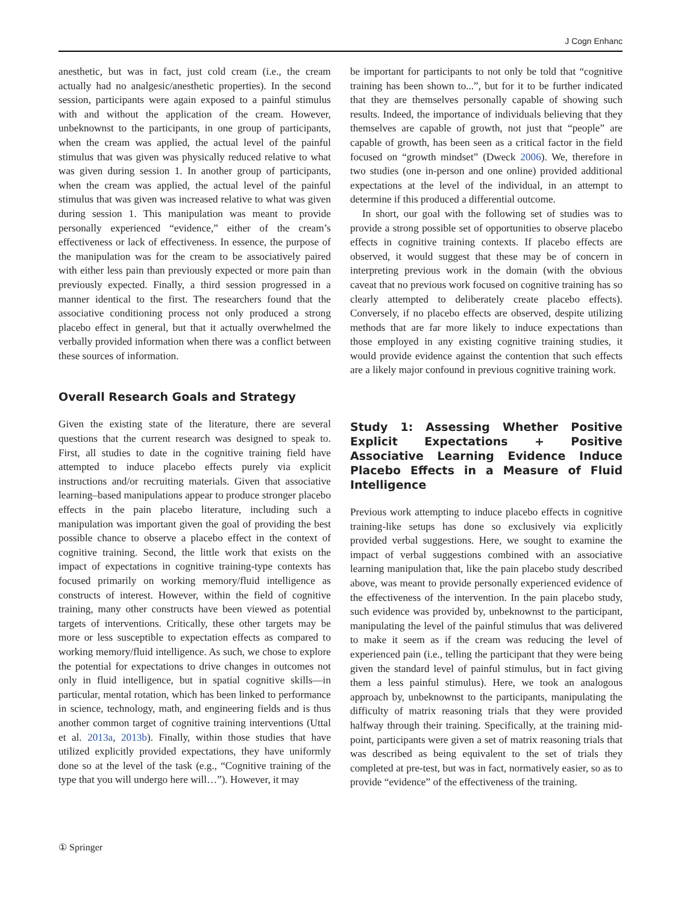J Cogn Enhanc
anesthetic, but was in fact, just cold cream (i.e., the cream actually had no analgesic/anesthetic properties). In the second session, participants were again exposed to a painful stimulus with and without the application of the cream. However, unbeknownst to the participants, in one group of participants, when the cream was applied, the actual level of the painful stimulus that was given was physically reduced relative to what was given during session 1. In another group of participants, when the cream was applied, the actual level of the painful stimulus that was given was increased relative to what was given during session 1. This manipulation was meant to provide personally experienced “evidence,” either of the cream’s effectiveness or lack of effectiveness. In essence, the purpose of the manipulation was for the cream to be associatively paired with either less pain than previously expected or more pain than previously expected. Finally, a third session progressed in a manner identical to the first. The researchers found that the associative conditioning process not only produced a strong placebo effect in general, but that it actually overwhelmed the verbally provided information when there was a conflict between these sources of information.
Overall Research Goals and Strategy
Given the existing state of the literature, there are several questions that the current research was designed to speak to. First, all studies to date in the cognitive training field have attempted to induce placebo effects purely via explicit instructions and/or recruiting materials. Given that associative learning–based manipulations appear to produce stronger placebo effects in the pain placebo literature, including such a manipulation was important given the goal of providing the best possible chance to observe a placebo effect in the context of cognitive training. Second, the little work that exists on the impact of expectations in cognitive training-type contexts has focused primarily on working memory/fluid intelligence as constructs of interest. However, within the field of cognitive training, many other constructs have been viewed as potential targets of interventions. Critically, these other targets may be more or less susceptible to expectation effects as compared to working memory/fluid intelligence. As such, we chose to explore the potential for expectations to drive changes in outcomes not only in fluid intelligence, but in spatial cognitive skills—in particular, mental rotation, which has been linked to performance in science, technology, math, and engineering fields and is thus another common target of cognitive training interventions (Uttal et al. 2013a, 2013b). Finally, within those studies that have utilized explicitly provided expectations, they have uniformly done so at the level of the task (e.g., “Cognitive training of the type that you will undergo here will…”). However, it may
be important for participants to not only be told that “cognitive training has been shown to...”, but for it to be further indicated that they are themselves personally capable of showing such results. Indeed, the importance of individuals believing that they themselves are capable of growth, not just that “people” are capable of growth, has been seen as a critical factor in the field focused on “growth mindset” (Dweck 2006). We, therefore in two studies (one in-person and one online) provided additional expectations at the level of the individual, in an attempt to determine if this produced a differential outcome.
In short, our goal with the following set of studies was to provide a strong possible set of opportunities to observe placebo effects in cognitive training contexts. If placebo effects are observed, it would suggest that these may be of concern in interpreting previous work in the domain (with the obvious caveat that no previous work focused on cognitive training has so clearly attempted to deliberately create placebo effects). Conversely, if no placebo effects are observed, despite utilizing methods that are far more likely to induce expectations than those employed in any existing cognitive training studies, it would provide evidence against the contention that such effects are a likely major confound in previous cognitive training work.
Study 1: Assessing Whether Positive Explicit Expectations + Positive Associative Learning Evidence Induce Placebo Effects in a Measure of Fluid Intelligence
Previous work attempting to induce placebo effects in cognitive training-like setups has done so exclusively via explicitly provided verbal suggestions. Here, we sought to examine the impact of verbal suggestions combined with an associative learning manipulation that, like the pain placebo study described above, was meant to provide personally experienced evidence of the effectiveness of the intervention. In the pain placebo study, such evidence was provided by, unbeknownst to the participant, manipulating the level of the painful stimulus that was delivered to make it seem as if the cream was reducing the level of experienced pain (i.e., telling the participant that they were being given the standard level of painful stimulus, but in fact giving them a less painful stimulus). Here, we took an analogous approach by, unbeknownst to the participants, manipulating the difficulty of matrix reasoning trials that they were provided halfway through their training. Specifically, at the training mid-point, participants were given a set of matrix reasoning trials that was described as being equivalent to the set of trials they completed at pre-test, but was in fact, normatively easier, so as to provide “evidence” of the effectiveness of the training.
① Springer